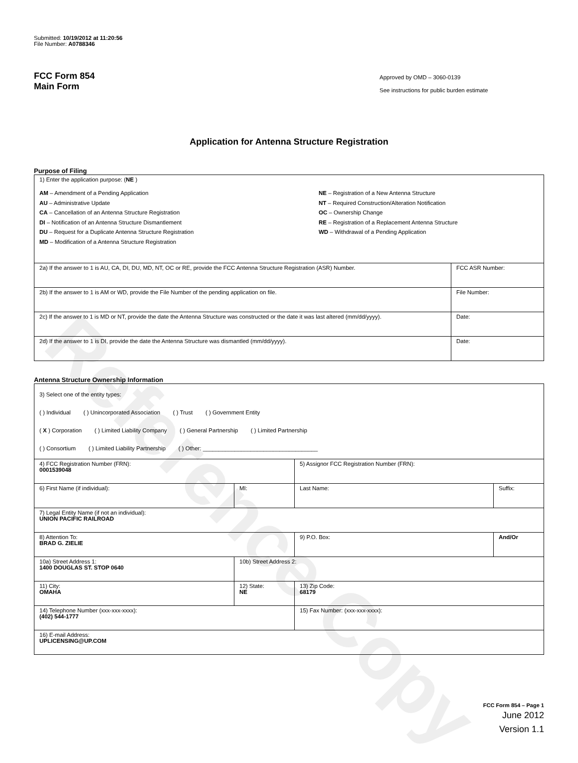Reference Copy
Submitted: 10/19/2012 at 11:20:56
File Number: A0788346
FCC Form 854
Main Form
Approved by OMD – 3060-0139
See instructions for public burden estimate
Application for Antenna Structure Registration
Purpose of Filing
| 1) Enter the application purpose: ( NE ) AM – Amendment of a Pending Application AU – Administrative Update CA – Cancellation of an Antenna Structure Registration DI – Notification of an Antenna Structure Dismantlement DU – Request for a Duplicate Antenna Structure Registration MD – Modification of a Antenna Structure Registration NE – Registration of a New Antenna Structure NT – Required Construction/Alteration Notification OC – Ownership Change RE – Registration of a Replacement Antenna Structure WD – Withdrawal of a Pending Application | |
| 2a) If the answer to 1 is AU, CA, DI, DU, MD, NT, OC or RE, provide the FCC Antenna Structure Registration (ASR) Number. | FCC ASR Number: |
| 2b) If the answer to 1 is AM or WD, provide the File Number of the pending application on file. | File Number: |
| 2c) If the answer to 1 is MD or NT, provide the date the Antenna Structure was constructed or the date it was last altered (mm/dd/yyyy). | Date: |
| 2d) If the answer to 1 is DI, provide the date the Antenna Structure was dismantled (mm/dd/yyyy). | Date: |
Antenna Structure Ownership Information
| 3) Select one of the entity types: ( ) Individual ( ) Unincorporated Association ( ) Trust ( ) Government Entity ( X ) Corporation ( ) Limited Liability Company ( ) General Partnership ( ) Limited Partnership ( ) Consortium ( ) Limited Liability Partnership ( ) Other: ____________________________________ | | | |
| 4) FCC Registration Number (FRN): 0001539048 | | 5) Assignor FCC Registration Number (FRN): | |
| 6) First Name (if individual): | MI: | Last Name: | Suffix: |
| 7) Legal Entity Name (if not an individual): UNION PACIFIC RAILROAD | | | |
| 8) Attention To: BRAD G. ZIELIE | | 9) P.O. Box: | And/Or |
| 10a) Street Address 1: 1400 DOUGLAS ST. STOP 0640 | 10b) Street Address 2: | | |
| 11) City: OMAHA | 12) State: NE | 13) Zip Code: 68179 | |
| 14) Telephone Number (xxx-xxx-xxxx): (402) 544-1777 | | 15) Fax Number: (xxx-xxx-xxxx): | |
| 16) E-mail Address: UPLICENSING@UP.COM | | | |
FCC Form 854 – Page 1
June 2012
Version 1.1